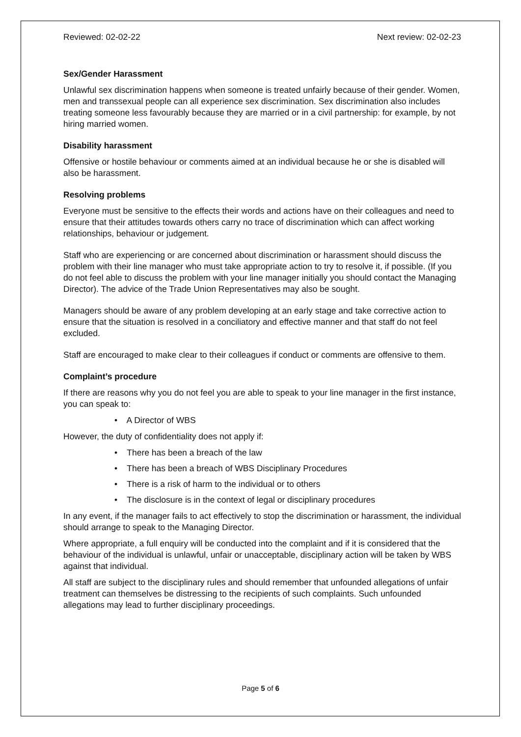Reviewed: 02-02-22 Next review: 02-02-23
Sex/Gender Harassment
Unlawful sex discrimination happens when someone is treated unfairly because of their gender. Women, men and transsexual people can all experience sex discrimination. Sex discrimination also includes treating someone less favourably because they are married or in a civil partnership: for example, by not hiring married women.
Disability harassment
Offensive or hostile behaviour or comments aimed at an individual because he or she is disabled will also be harassment.
Resolving problems
Everyone must be sensitive to the effects their words and actions have on their colleagues and need to ensure that their attitudes towards others carry no trace of discrimination which can affect working relationships, behaviour or judgement.
Staff who are experiencing or are concerned about discrimination or harassment should discuss the problem with their line manager who must take appropriate action to try to resolve it, if possible. (If you do not feel able to discuss the problem with your line manager initially you should contact the Managing Director). The advice of the Trade Union Representatives may also be sought.
Managers should be aware of any problem developing at an early stage and take corrective action to ensure that the situation is resolved in a conciliatory and effective manner and that staff do not feel excluded.
Staff are encouraged to make clear to their colleagues if conduct or comments are offensive to them.
Complaint’s procedure
If there are reasons why you do not feel you are able to speak to your line manager in the first instance, you can speak to:
• A Director of WBS
However, the duty of confidentiality does not apply if:
• There has been a breach of the law
• There has been a breach of WBS Disciplinary Procedures
• There is a risk of harm to the individual or to others
• The disclosure is in the context of legal or disciplinary procedures
In any event, if the manager fails to act effectively to stop the discrimination or harassment, the individual should arrange to speak to the Managing Director.
Where appropriate, a full enquiry will be conducted into the complaint and if it is considered that the behaviour of the individual is unlawful, unfair or unacceptable, disciplinary action will be taken by WBS against that individual.
All staff are subject to the disciplinary rules and should remember that unfounded allegations of unfair treatment can themselves be distressing to the recipients of such complaints. Such unfounded allegations may lead to further disciplinary proceedings.
Page 5 of 6